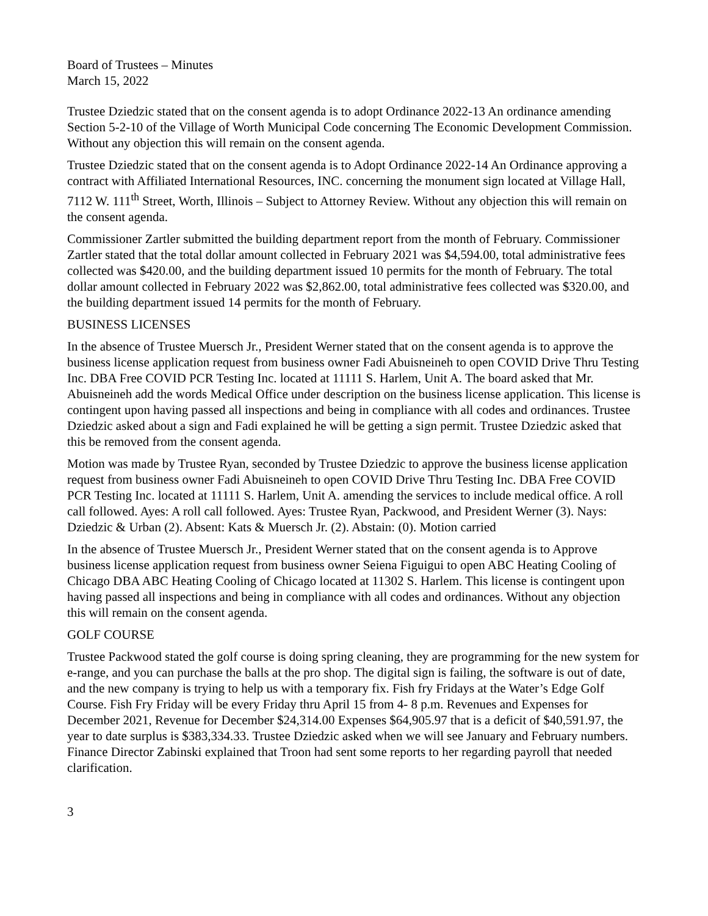Board of Trustees – Minutes
March 15, 2022
Trustee Dziedzic stated that on the consent agenda is to adopt Ordinance 2022-13 An ordinance amending Section 5-2-10 of the Village of Worth Municipal Code concerning The Economic Development Commission. Without any objection this will remain on the consent agenda.
Trustee Dziedzic stated that on the consent agenda is to Adopt Ordinance 2022-14 An Ordinance approving a contract with Affiliated International Resources, INC. concerning the monument sign located at Village Hall, 7112 W. 111<sup>th</sup> Street, Worth, Illinois – Subject to Attorney Review. Without any objection this will remain on the consent agenda.
Commissioner Zartler submitted the building department report from the month of February. Commissioner Zartler stated that the total dollar amount collected in February 2021 was $4,594.00, total administrative fees collected was $420.00, and the building department issued 10 permits for the month of February. The total dollar amount collected in February 2022 was $2,862.00, total administrative fees collected was $320.00, and the building department issued 14 permits for the month of February.
BUSINESS LICENSES
In the absence of Trustee Muersch Jr., President Werner stated that on the consent agenda is to approve the business license application request from business owner Fadi Abuisneineh to open COVID Drive Thru Testing Inc. DBA Free COVID PCR Testing Inc. located at 11111 S. Harlem, Unit A. The board asked that Mr. Abuisneineh add the words Medical Office under description on the business license application. This license is contingent upon having passed all inspections and being in compliance with all codes and ordinances. Trustee Dziedzic asked about a sign and Fadi explained he will be getting a sign permit. Trustee Dziedzic asked that this be removed from the consent agenda.
Motion was made by Trustee Ryan, seconded by Trustee Dziedzic to approve the business license application request from business owner Fadi Abuisneineh to open COVID Drive Thru Testing Inc. DBA Free COVID PCR Testing Inc. located at 11111 S. Harlem, Unit A. amending the services to include medical office. A roll call followed. Ayes: A roll call followed. Ayes: Trustee Ryan, Packwood, and President Werner (3). Nays: Dziedzic & Urban (2). Absent: Kats & Muersch Jr. (2). Abstain: (0). Motion carried
In the absence of Trustee Muersch Jr., President Werner stated that on the consent agenda is to Approve business license application request from business owner Seiena Figuigui to open ABC Heating Cooling of Chicago DBA ABC Heating Cooling of Chicago located at 11302 S. Harlem. This license is contingent upon having passed all inspections and being in compliance with all codes and ordinances. Without any objection this will remain on the consent agenda.
GOLF COURSE
Trustee Packwood stated the golf course is doing spring cleaning, they are programming for the new system for e-range, and you can purchase the balls at the pro shop. The digital sign is failing, the software is out of date, and the new company is trying to help us with a temporary fix. Fish fry Fridays at the Water’s Edge Golf Course. Fish Fry Friday will be every Friday thru April 15 from 4- 8 p.m. Revenues and Expenses for December 2021, Revenue for December $24,314.00 Expenses $64,905.97 that is a deficit of $40,591.97, the year to date surplus is $383,334.33. Trustee Dziedzic asked when we will see January and February numbers. Finance Director Zabinski explained that Troon had sent some reports to her regarding payroll that needed clarification.
3